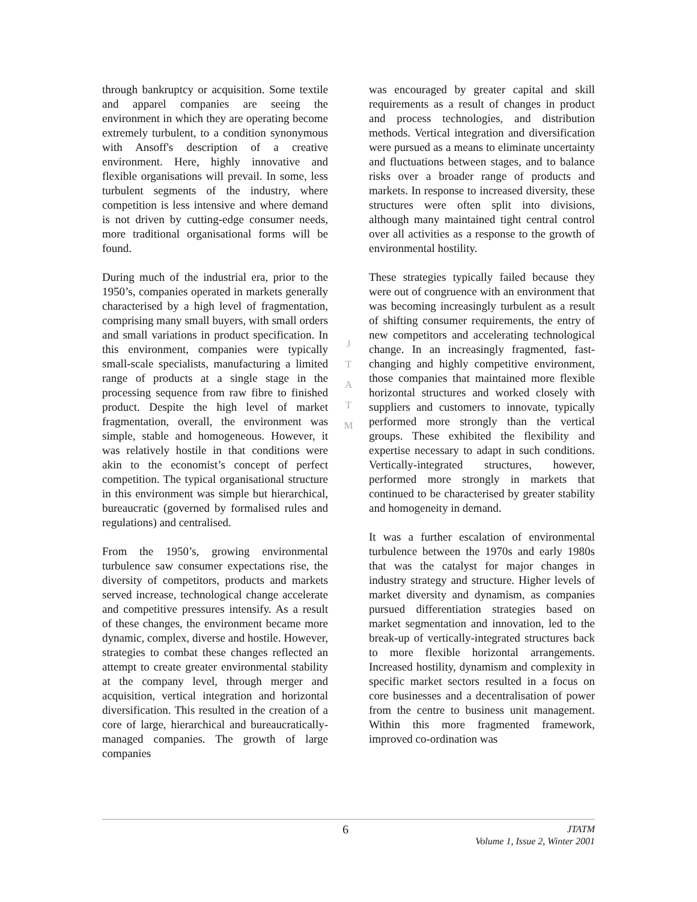through bankruptcy or acquisition. Some textile and apparel companies are seeing the environment in which they are operating become extremely turbulent, to a condition synonymous with Ansoff's description of a creative environment. Here, highly innovative and flexible organisations will prevail. In some, less turbulent segments of the industry, where competition is less intensive and where demand is not driven by cutting-edge consumer needs, more traditional organisational forms will be found.
During much of the industrial era, prior to the 1950’s, companies operated in markets generally characterised by a high level of fragmentation, comprising many small buyers, with small orders and small variations in product specification. In this environment, companies were typically small-scale specialists, manufacturing a limited range of products at a single stage in the processing sequence from raw fibre to finished product. Despite the high level of market fragmentation, overall, the environment was simple, stable and homogeneous. However, it was relatively hostile in that conditions were akin to the economist’s concept of perfect competition. The typical organisational structure in this environment was simple but hierarchical, bureaucratic (governed by formalised rules and regulations) and centralised.
From the 1950’s, growing environmental turbulence saw consumer expectations rise, the diversity of competitors, products and markets served increase, technological change accelerate and competitive pressures intensify. As a result of these changes, the environment became more dynamic, complex, diverse and hostile. However, strategies to combat these changes reflected an attempt to create greater environmental stability at the company level, through merger and acquisition, vertical integration and horizontal diversification. This resulted in the creation of a core of large, hierarchical and bureaucratically-managed companies. The growth of large companies
J
T
A
T
M
was encouraged by greater capital and skill requirements as a result of changes in product and process technologies, and distribution methods. Vertical integration and diversification were pursued as a means to eliminate uncertainty and fluctuations between stages, and to balance risks over a broader range of products and markets. In response to increased diversity, these structures were often split into divisions, although many maintained tight central control over all activities as a response to the growth of environmental hostility.
These strategies typically failed because they were out of congruence with an environment that was becoming increasingly turbulent as a result of shifting consumer requirements, the entry of new competitors and accelerating technological change. In an increasingly fragmented, fast-changing and highly competitive environment, those companies that maintained more flexible horizontal structures and worked closely with suppliers and customers to innovate, typically performed more strongly than the vertical groups. These exhibited the flexibility and expertise necessary to adapt in such conditions. Vertically-integrated structures, however, performed more strongly in markets that continued to be characterised by greater stability and homogeneity in demand.
It was a further escalation of environmental turbulence between the 1970s and early 1980s that was the catalyst for major changes in industry strategy and structure. Higher levels of market diversity and dynamism, as companies pursued differentiation strategies based on market segmentation and innovation, led to the break-up of vertically-integrated structures back to more flexible horizontal arrangements. Increased hostility, dynamism and complexity in specific market sectors resulted in a focus on core businesses and a decentralisation of power from the centre to business unit management. Within this more fragmented framework, improved co-ordination was
6
JTATM
Volume 1, Issue 2, Winter 2001